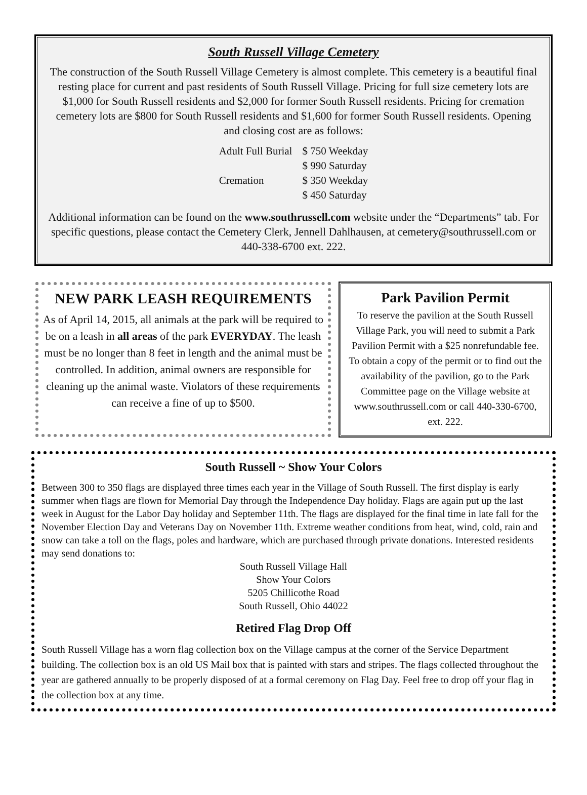South Russell Village Cemetery
The construction of the South Russell Village Cemetery is almost complete. This cemetery is a beautiful final resting place for current and past residents of South Russell Village. Pricing for full size cemetery lots are $1,000 for South Russell residents and $2,000 for former South Russell residents. Pricing for cremation cemetery lots are $800 for South Russell residents and $1,600 for former South Russell residents. Opening and closing cost are as follows:
| Adult Full Burial | $ 750 Weekday |
| | $ 990 Saturday |
| Cremation | $ 350 Weekday |
| | $ 450 Saturday |
Additional information can be found on the www.southrussell.com website under the “Departments” tab. For specific questions, please contact the Cemetery Clerk, Jennell Dahlhausen, at cemetery@southrussell.com or 440-338-6700 ext. 222.
NEW PARK LEASH REQUIREMENTS
As of April 14, 2015, all animals at the park will be required to be on a leash in all areas of the park EVERYDAY. The leash must be no longer than 8 feet in length and the animal must be controlled. In addition, animal owners are responsible for cleaning up the animal waste. Violators of these requirements can receive a fine of up to $500.
Park Pavilion Permit
To reserve the pavilion at the South Russell Village Park, you will need to submit a Park Pavilion Permit with a $25 nonrefundable fee. To obtain a copy of the permit or to find out the availability of the pavilion, go to the Park Committee page on the Village website at www.southrussell.com or call 440-330-6700, ext. 222.
South Russell ~ Show Your Colors
Between 300 to 350 flags are displayed three times each year in the Village of South Russell. The first display is early summer when flags are flown for Memorial Day through the Independence Day holiday. Flags are again put up the last week in August for the Labor Day holiday and September 11th. The flags are displayed for the final time in late fall for the November Election Day and Veterans Day on November 11th. Extreme weather conditions from heat, wind, cold, rain and snow can take a toll on the flags, poles and hardware, which are purchased through private donations. Interested residents may send donations to:
South Russell Village Hall
Show Your Colors
5205 Chillicothe Road
South Russell, Ohio 44022
Retired Flag Drop Off
South Russell Village has a worn flag collection box on the Village campus at the corner of the Service Department building. The collection box is an old US Mail box that is painted with stars and stripes. The flags collected throughout the year are gathered annually to be properly disposed of at a formal ceremony on Flag Day. Feel free to drop off your flag in the collection box at any time.